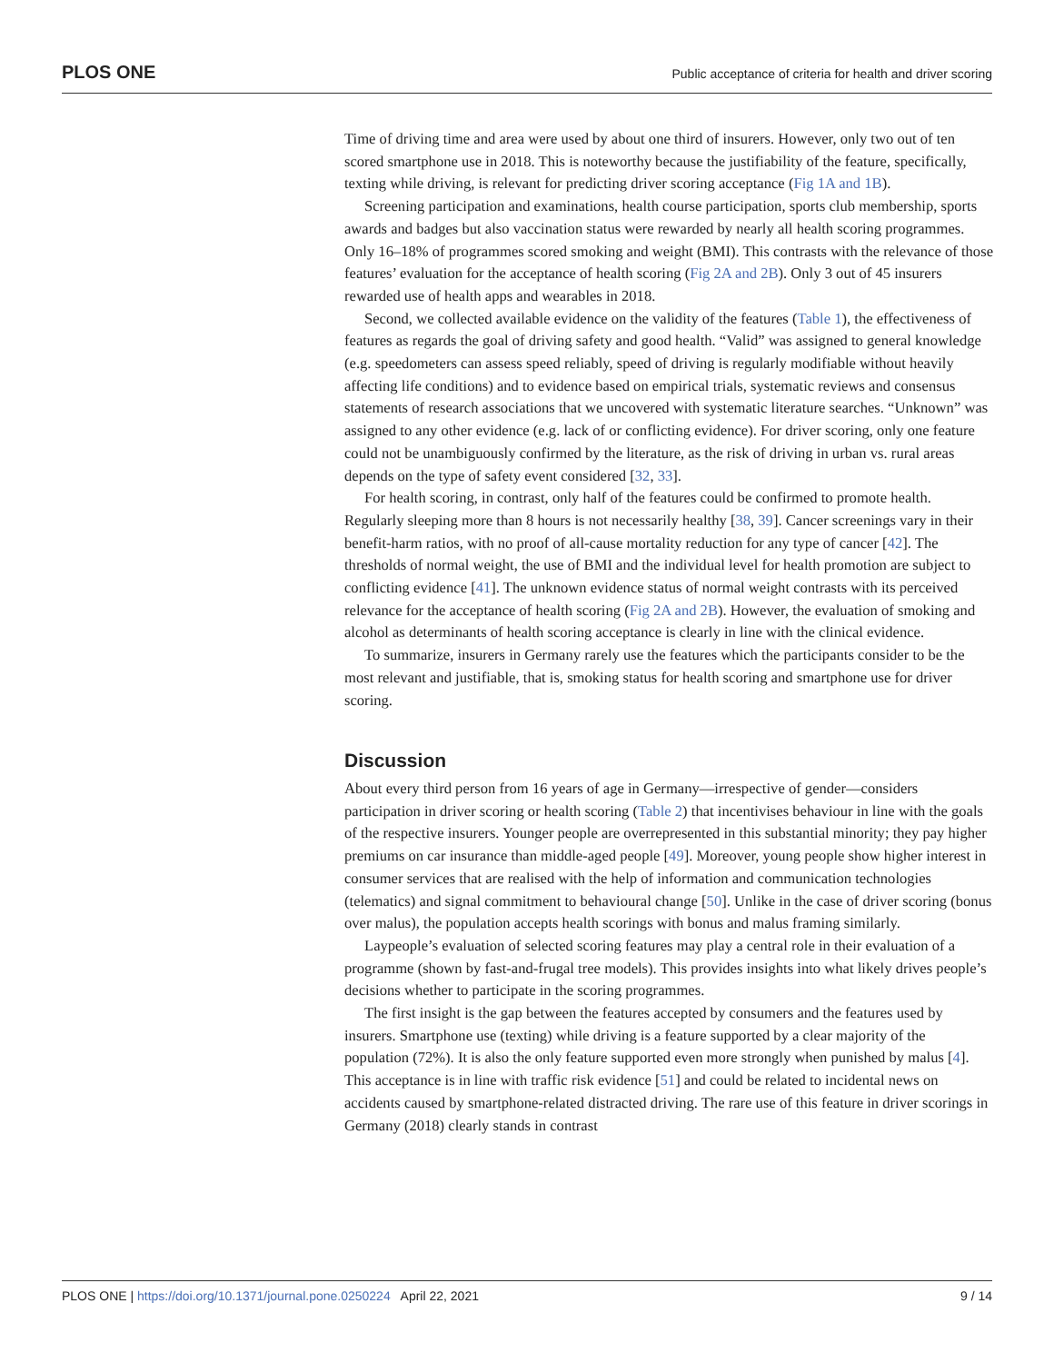PLOS ONE Public acceptance of criteria for health and driver scoring
Time of driving time and area were used by about one third of insurers. However, only two out of ten scored smartphone use in 2018. This is noteworthy because the justifiability of the feature, specifically, texting while driving, is relevant for predicting driver scoring acceptance (Fig 1A and 1B).
Screening participation and examinations, health course participation, sports club membership, sports awards and badges but also vaccination status were rewarded by nearly all health scoring programmes. Only 16–18% of programmes scored smoking and weight (BMI). This contrasts with the relevance of those features’ evaluation for the acceptance of health scoring (Fig 2A and 2B). Only 3 out of 45 insurers rewarded use of health apps and wearables in 2018.
Second, we collected available evidence on the validity of the features (Table 1), the effectiveness of features as regards the goal of driving safety and good health. “Valid” was assigned to general knowledge (e.g. speedometers can assess speed reliably, speed of driving is regularly modifiable without heavily affecting life conditions) and to evidence based on empirical trials, systematic reviews and consensus statements of research associations that we uncovered with systematic literature searches. “Unknown” was assigned to any other evidence (e.g. lack of or conflicting evidence). For driver scoring, only one feature could not be unambiguously confirmed by the literature, as the risk of driving in urban vs. rural areas depends on the type of safety event considered [32, 33].
For health scoring, in contrast, only half of the features could be confirmed to promote health. Regularly sleeping more than 8 hours is not necessarily healthy [38, 39]. Cancer screenings vary in their benefit-harm ratios, with no proof of all-cause mortality reduction for any type of cancer [42]. The thresholds of normal weight, the use of BMI and the individual level for health promotion are subject to conflicting evidence [41]. The unknown evidence status of normal weight contrasts with its perceived relevance for the acceptance of health scoring (Fig 2A and 2B). However, the evaluation of smoking and alcohol as determinants of health scoring acceptance is clearly in line with the clinical evidence.
To summarize, insurers in Germany rarely use the features which the participants consider to be the most relevant and justifiable, that is, smoking status for health scoring and smartphone use for driver scoring.
Discussion
About every third person from 16 years of age in Germany—irrespective of gender—considers participation in driver scoring or health scoring (Table 2) that incentivises behaviour in line with the goals of the respective insurers. Younger people are overrepresented in this substantial minority; they pay higher premiums on car insurance than middle-aged people [49]. Moreover, young people show higher interest in consumer services that are realised with the help of information and communication technologies (telematics) and signal commitment to behavioural change [50]. Unlike in the case of driver scoring (bonus over malus), the population accepts health scorings with bonus and malus framing similarly.
Laypeople’s evaluation of selected scoring features may play a central role in their evaluation of a programme (shown by fast-and-frugal tree models). This provides insights into what likely drives people’s decisions whether to participate in the scoring programmes.
The first insight is the gap between the features accepted by consumers and the features used by insurers. Smartphone use (texting) while driving is a feature supported by a clear majority of the population (72%). It is also the only feature supported even more strongly when punished by malus [4]. This acceptance is in line with traffic risk evidence [51] and could be related to incidental news on accidents caused by smartphone-related distracted driving. The rare use of this feature in driver scorings in Germany (2018) clearly stands in contrast
PLOS ONE | https://doi.org/10.1371/journal.pone.0250224 April 22, 2021 9 / 14